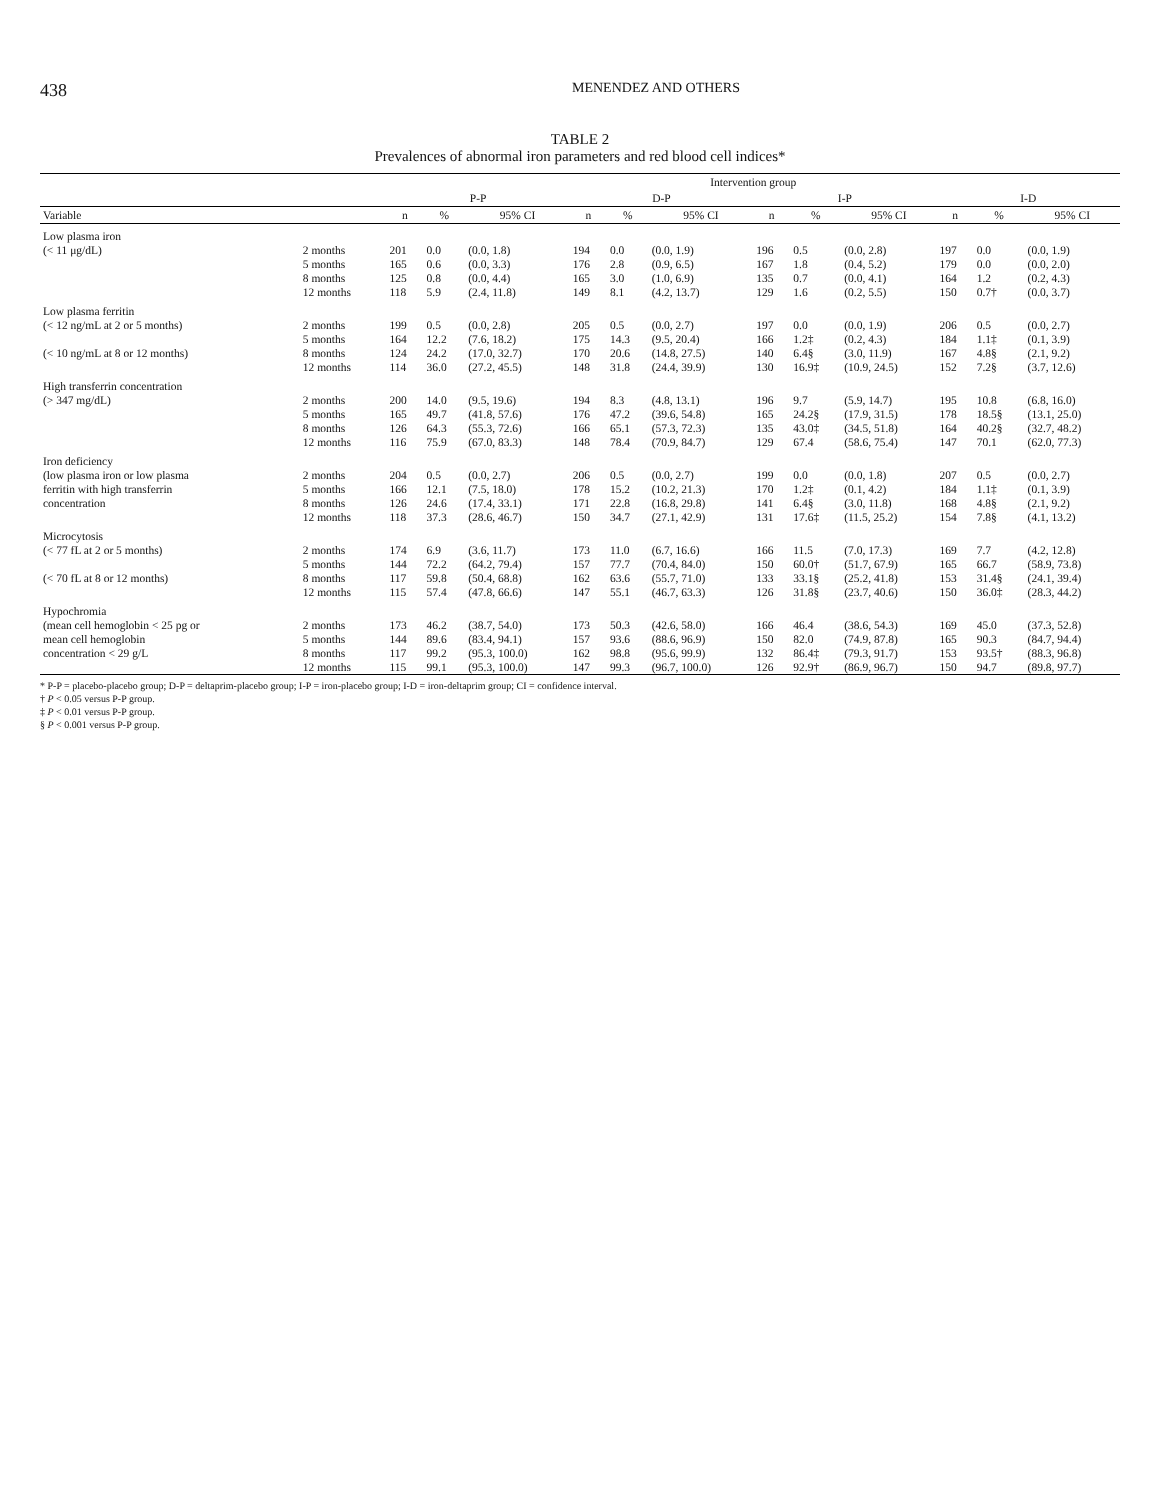438 MENENDEZ AND OTHERS
TABLE 2
Prevalences of abnormal iron parameters and red blood cell indices*
| | | Intervention group | | | | | | | | | | | |
| --- | --- | --- | --- | --- | --- | --- | --- | --- | --- | --- | --- | --- | --- |
| | | P-P | | | D-P | | | I-P | | | I-D | | |
| Variable | | n | % | 95% CI | n | % | 95% CI | n | % | 95% CI | n | % | 95% CI |
| Low plasma iron | | | | | | | | | | | | | |
| (< 11 μg/dL) | 2 months | 201 | 0.0 | (0.0, 1.8) | 194 | 0.0 | (0.0, 1.9) | 196 | 0.5 | (0.0, 2.8) | 197 | 0.0 | (0.0, 1.9) |
| | 5 months | 165 | 0.6 | (0.0, 3.3) | 176 | 2.8 | (0.9, 6.5) | 167 | 1.8 | (0.4, 5.2) | 179 | 0.0 | (0.0, 2.0) |
| | 8 months | 125 | 0.8 | (0.0, 4.4) | 165 | 3.0 | (1.0, 6.9) | 135 | 0.7 | (0.0, 4.1) | 164 | 1.2 | (0.2, 4.3) |
| | 12 months | 118 | 5.9 | (2.4, 11.8) | 149 | 8.1 | (4.2, 13.7) | 129 | 1.6 | (0.2, 5.5) | 150 | 0.7† | (0.0, 3.7) |
| Low plasma ferritin | | | | | | | | | | | | | |
| (< 12 ng/mL at 2 or 5 months) | 2 months | 199 | 0.5 | (0.0, 2.8) | 205 | 0.5 | (0.0, 2.7) | 197 | 0.0 | (0.0, 1.9) | 206 | 0.5 | (0.0, 2.7) |
| | 5 months | 164 | 12.2 | (7.6, 18.2) | 175 | 14.3 | (9.5, 20.4) | 166 | 1.2‡ | (0.2, 4.3) | 184 | 1.1‡ | (0.1, 3.9) |
| (< 10 ng/mL at 8 or 12 months) | 8 months | 124 | 24.2 | (17.0, 32.7) | 170 | 20.6 | (14.8, 27.5) | 140 | 6.4§ | (3.0, 11.9) | 167 | 4.8§ | (2.1, 9.2) |
| | 12 months | 114 | 36.0 | (27.2, 45.5) | 148 | 31.8 | (24.4, 39.9) | 130 | 16.9‡ | (10.9, 24.5) | 152 | 7.2§ | (3.7, 12.6) |
| High transferrin concentration | | | | | | | | | | | | | |
| (> 347 mg/dL) | 2 months | 200 | 14.0 | (9.5, 19.6) | 194 | 8.3 | (4.8, 13.1) | 196 | 9.7 | (5.9, 14.7) | 195 | 10.8 | (6.8, 16.0) |
| | 5 months | 165 | 49.7 | (41.8, 57.6) | 176 | 47.2 | (39.6, 54.8) | 165 | 24.2§ | (17.9, 31.5) | 178 | 18.5§ | (13.1, 25.0) |
| | 8 months | 126 | 64.3 | (55.3, 72.6) | 166 | 65.1 | (57.3, 72.3) | 135 | 43.0‡ | (34.5, 51.8) | 164 | 40.2§ | (32.7, 48.2) |
| | 12 months | 116 | 75.9 | (67.0, 83.3) | 148 | 78.4 | (70.9, 84.7) | 129 | 67.4 | (58.6, 75.4) | 147 | 70.1 | (62.0, 77.3) |
| Iron deficiency | | | | | | | | | | | | | |
| (low plasma iron or low plasma | 2 months | 204 | 0.5 | (0.0, 2.7) | 206 | 0.5 | (0.0, 2.7) | 199 | 0.0 | (0.0, 1.8) | 207 | 0.5 | (0.0, 2.7) |
| ferritin with high transferrin | 5 months | 166 | 12.1 | (7.5, 18.0) | 178 | 15.2 | (10.2, 21.3) | 170 | 1.2‡ | (0.1, 4.2) | 184 | 1.1‡ | (0.1, 3.9) |
| concentration | 8 months | 126 | 24.6 | (17.4, 33.1) | 171 | 22.8 | (16.8, 29.8) | 141 | 6.4§ | (3.0, 11.8) | 168 | 4.8§ | (2.1, 9.2) |
| | 12 months | 118 | 37.3 | (28.6, 46.7) | 150 | 34.7 | (27.1, 42.9) | 131 | 17.6‡ | (11.5, 25.2) | 154 | 7.8§ | (4.1, 13.2) |
| Microcytosis | | | | | | | | | | | | | |
| (< 77 fL at 2 or 5 months) | 2 months | 174 | 6.9 | (3.6, 11.7) | 173 | 11.0 | (6.7, 16.6) | 166 | 11.5 | (7.0, 17.3) | 169 | 7.7 | (4.2, 12.8) |
| | 5 months | 144 | 72.2 | (64.2, 79.4) | 157 | 77.7 | (70.4, 84.0) | 150 | 60.0† | (51.7, 67.9) | 165 | 66.7 | (58.9, 73.8) |
| (< 70 fL at 8 or 12 months) | 8 months | 117 | 59.8 | (50.4, 68.8) | 162 | 63.6 | (55.7, 71.0) | 133 | 33.1§ | (25.2, 41.8) | 153 | 31.4§ | (24.1, 39.4) |
| | 12 months | 115 | 57.4 | (47.8, 66.6) | 147 | 55.1 | (46.7, 63.3) | 126 | 31.8§ | (23.7, 40.6) | 150 | 36.0‡ | (28.3, 44.2) |
| Hypochromia | | | | | | | | | | | | | |
| (mean cell hemoglobin < 25 pg or | 2 months | 173 | 46.2 | (38.7, 54.0) | 173 | 50.3 | (42.6, 58.0) | 166 | 46.4 | (38.6, 54.3) | 169 | 45.0 | (37.3, 52.8) |
| mean cell hemoglobin | 5 months | 144 | 89.6 | (83.4, 94.1) | 157 | 93.6 | (88.6, 96.9) | 150 | 82.0 | (74.9, 87.8) | 165 | 90.3 | (84.7, 94.4) |
| concentration < 29 g/L | 8 months | 117 | 99.2 | (95.3, 100.0) | 162 | 98.8 | (95.6, 99.9) | 132 | 86.4‡ | (79.3, 91.7) | 153 | 93.5† | (88.3, 96.8) |
| | 12 months | 115 | 99.1 | (95.3, 100.0) | 147 | 99.3 | (96.7, 100.0) | 126 | 92.9† | (86.9, 96.7) | 150 | 94.7 | (89.8, 97.7) |
* P-P = placebo-placebo group; D-P = deltaprim-placebo group; I-P = iron-placebo group; I-D = iron-deltaprim group; CI = confidence interval.
† P < 0.05 versus P-P group.
‡ P < 0.01 versus P-P group.
§ P < 0.001 versus P-P group.